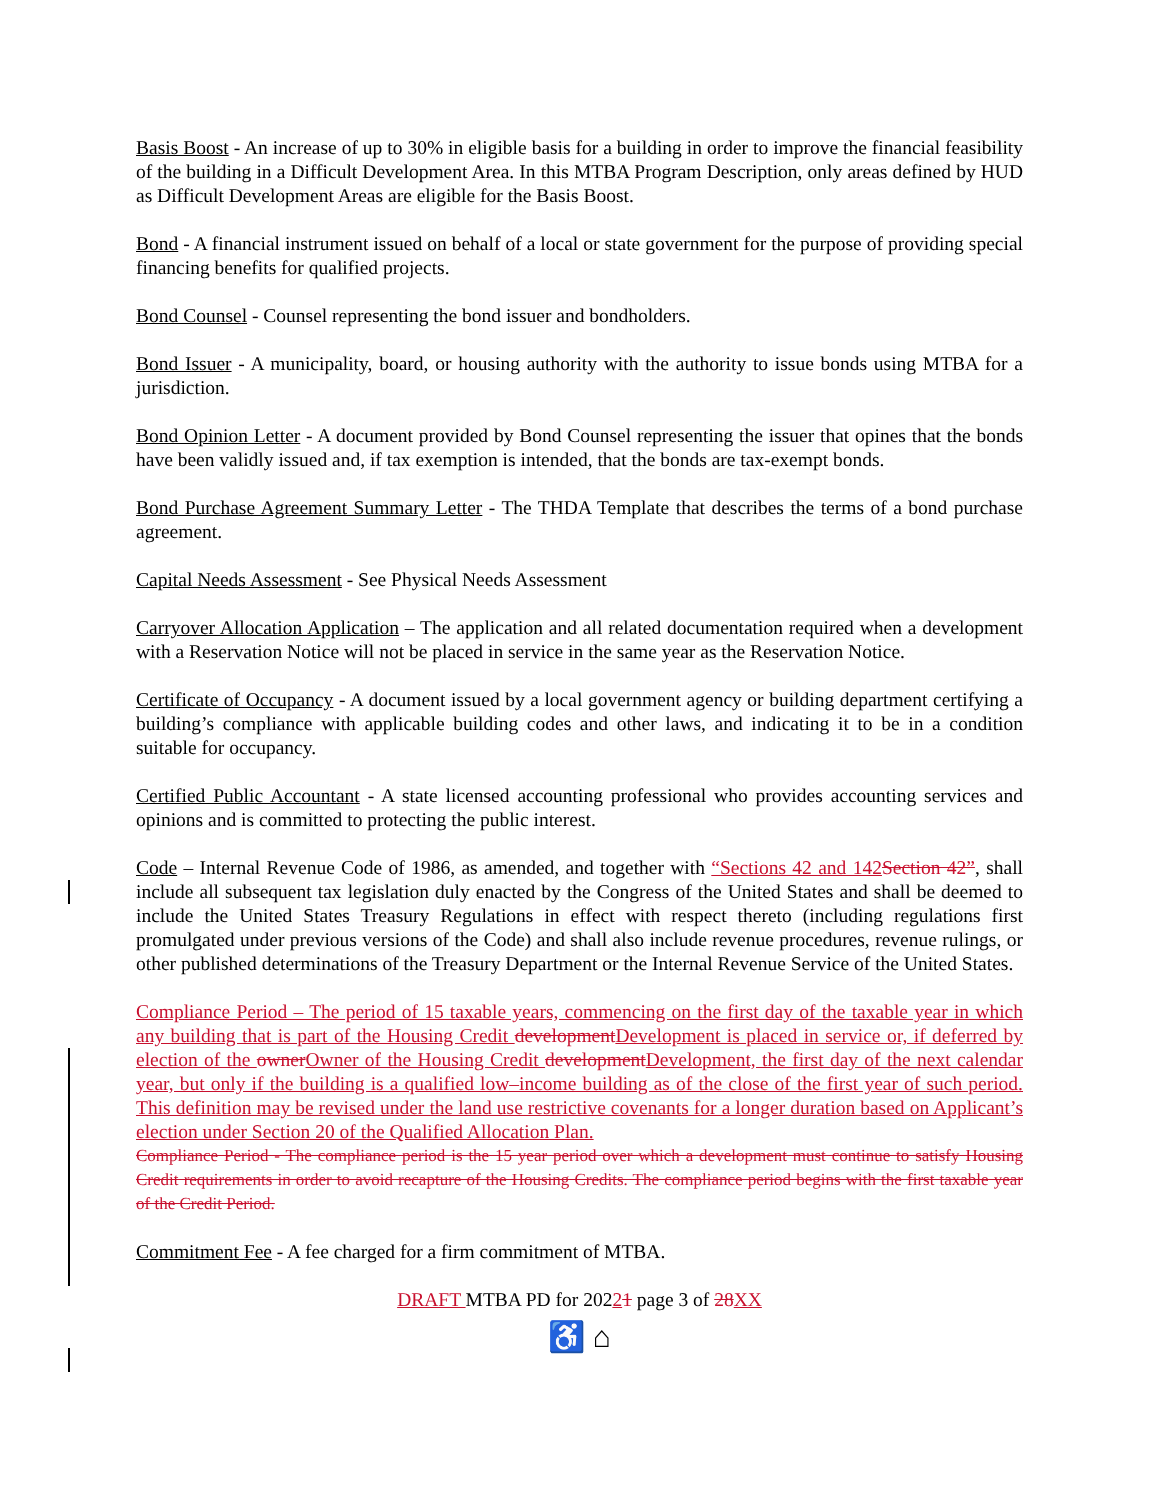Basis Boost - An increase of up to 30% in eligible basis for a building in order to improve the financial feasibility of the building in a Difficult Development Area. In this MTBA Program Description, only areas defined by HUD as Difficult Development Areas are eligible for the Basis Boost.
Bond - A financial instrument issued on behalf of a local or state government for the purpose of providing special financing benefits for qualified projects.
Bond Counsel - Counsel representing the bond issuer and bondholders.
Bond Issuer - A municipality, board, or housing authority with the authority to issue bonds using MTBA for a jurisdiction.
Bond Opinion Letter - A document provided by Bond Counsel representing the issuer that opines that the bonds have been validly issued and, if tax exemption is intended, that the bonds are tax-exempt bonds.
Bond Purchase Agreement Summary Letter - The THDA Template that describes the terms of a bond purchase agreement.
Capital Needs Assessment - See Physical Needs Assessment
Carryover Allocation Application – The application and all related documentation required when a development with a Reservation Notice will not be placed in service in the same year as the Reservation Notice.
Certificate of Occupancy - A document issued by a local government agency or building department certifying a building’s compliance with applicable building codes and other laws, and indicating it to be in a condition suitable for occupancy.
Certified Public Accountant - A state licensed accounting professional who provides accounting services and opinions and is committed to protecting the public interest.
Code – Internal Revenue Code of 1986, as amended, and together with “Sections 42 and 142 Section 42”, shall include all subsequent tax legislation duly enacted by the Congress of the United States and shall be deemed to include the United States Treasury Regulations in effect with respect thereto (including regulations first promulgated under previous versions of the Code) and shall also include revenue procedures, revenue rulings, or other published determinations of the Treasury Department or the Internal Revenue Service of the United States.
Compliance Period – The period of 15 taxable years, commencing on the first day of the taxable year in which any building that is part of the Housing Credit development Development is placed in service or, if deferred by election of the owner Owner of the Housing Credit development Development, the first day of the next calendar year, but only if the building is a qualified low–income building as of the close of the first year of such period. This definition may be revised under the land use restrictive covenants for a longer duration based on Applicant’s election under Section 20 of the Qualified Allocation Plan.
Compliance Period - The compliance period is the 15 year period over which a development must continue to satisfy Housing Credit requirements in order to avoid recapture of the Housing Credits. The compliance period begins with the first taxable year of the Credit Period.
Commitment Fee - A fee charged for a firm commitment of MTBA.
DRAFT MTBA PD for 20221 page 3 of 28 XX
♿ ⌂